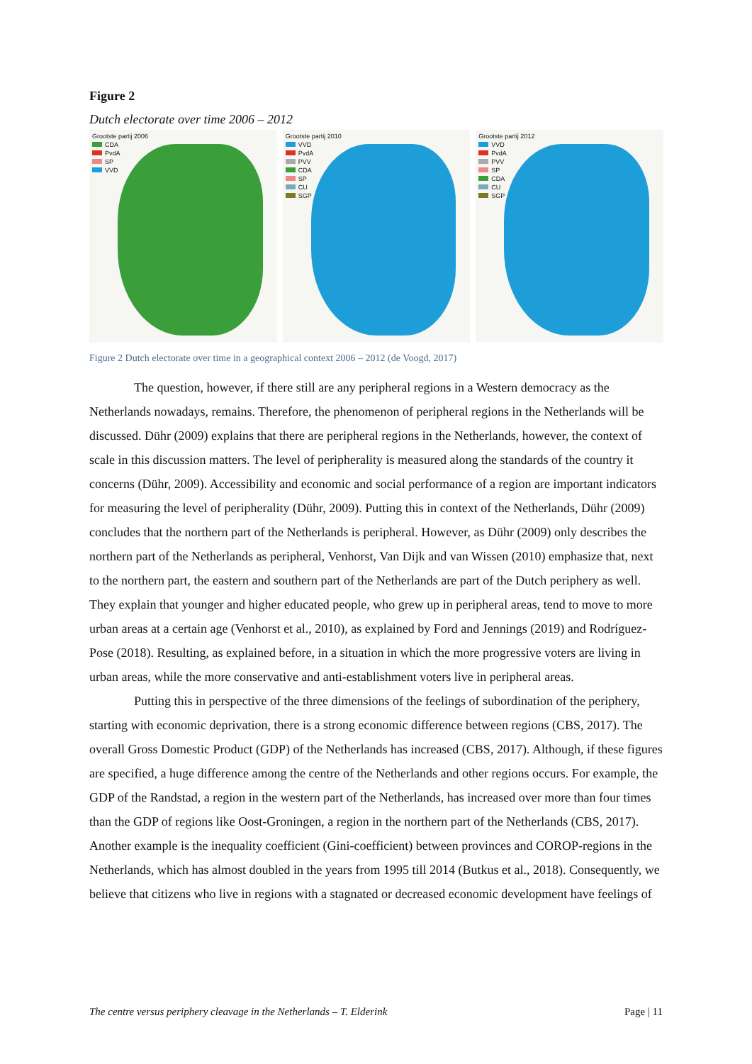Figure 2
Dutch electorate over time 2006 – 2012
Grootste partij 2006
CDA
PvdA
SP
VVD
Grootste partij 2010
VVD
PvdA
PVV
CDA
SP
CU
SGP
Grootste partij 2012
VVD
PvdA
PVV
SP
CDA
CU
SGP
Figure 2 Dutch electorate over time in a geographical context 2006 – 2012 (de Voogd, 2017)
The question, however, if there still are any peripheral regions in a Western democracy as the Netherlands nowadays, remains. Therefore, the phenomenon of peripheral regions in the Netherlands will be discussed. Dühr (2009) explains that there are peripheral regions in the Netherlands, however, the context of scale in this discussion matters. The level of peripherality is measured along the standards of the country it concerns (Dühr, 2009). Accessibility and economic and social performance of a region are important indicators for measuring the level of peripherality (Dühr, 2009). Putting this in context of the Netherlands, Dühr (2009) concludes that the northern part of the Netherlands is peripheral. However, as Dühr (2009) only describes the northern part of the Netherlands as peripheral, Venhorst, Van Dijk and van Wissen (2010) emphasize that, next to the northern part, the eastern and southern part of the Netherlands are part of the Dutch periphery as well. They explain that younger and higher educated people, who grew up in peripheral areas, tend to move to more urban areas at a certain age (Venhorst et al., 2010), as explained by Ford and Jennings (2019) and Rodríguez-Pose (2018). Resulting, as explained before, in a situation in which the more progressive voters are living in urban areas, while the more conservative and anti-establishment voters live in peripheral areas.
Putting this in perspective of the three dimensions of the feelings of subordination of the periphery, starting with economic deprivation, there is a strong economic difference between regions (CBS, 2017). The overall Gross Domestic Product (GDP) of the Netherlands has increased (CBS, 2017). Although, if these figures are specified, a huge difference among the centre of the Netherlands and other regions occurs. For example, the GDP of the Randstad, a region in the western part of the Netherlands, has increased over more than four times than the GDP of regions like Oost-Groningen, a region in the northern part of the Netherlands (CBS, 2017). Another example is the inequality coefficient (Gini-coefficient) between provinces and COROP-regions in the Netherlands, which has almost doubled in the years from 1995 till 2014 (Butkus et al., 2018). Consequently, we believe that citizens who live in regions with a stagnated or decreased economic development have feelings of
The centre versus periphery cleavage in the Netherlands – T. Elderink Page | 11